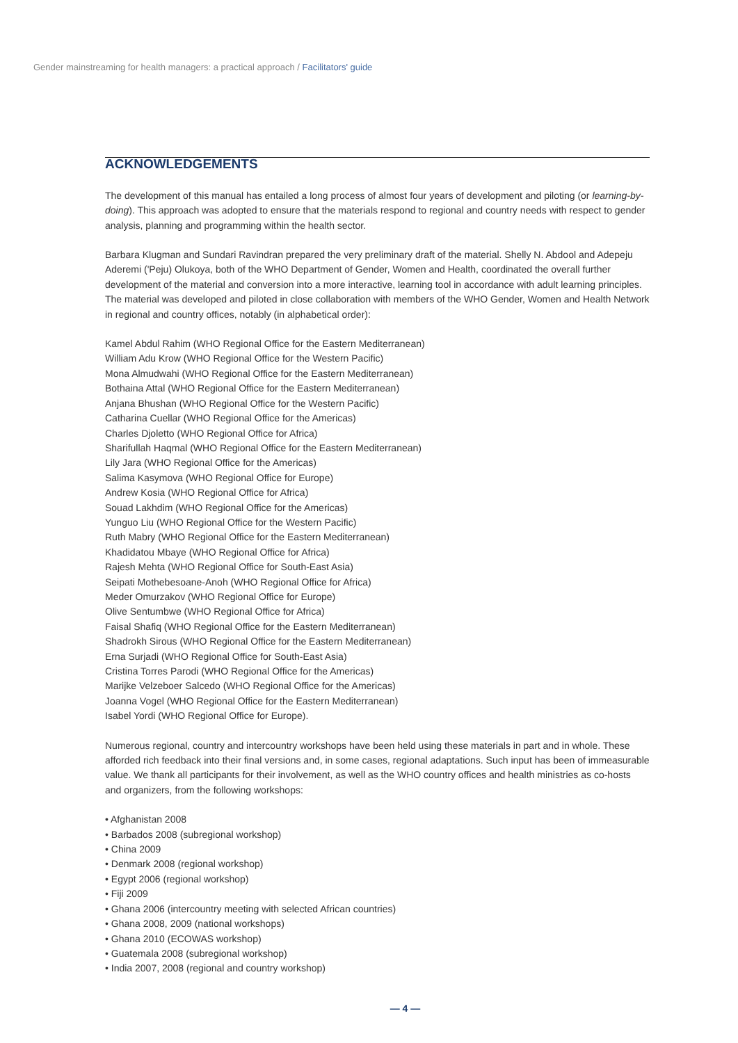Gender mainstreaming for health managers: a practical approach / Facilitators' guide
ACKNOWLEDGEMENTS
The development of this manual has entailed a long process of almost four years of development and piloting (or learning-by-doing). This approach was adopted to ensure that the materials respond to regional and country needs with respect to gender analysis, planning and programming within the health sector.
Barbara Klugman and Sundari Ravindran prepared the very preliminary draft of the material. Shelly N. Abdool and Adepeju Aderemi ('Peju) Olukoya, both of the WHO Department of Gender, Women and Health, coordinated the overall further development of the material and conversion into a more interactive, learning tool in accordance with adult learning principles. The material was developed and piloted in close collaboration with members of the WHO Gender, Women and Health Network in regional and country offices, notably (in alphabetical order):
Kamel Abdul Rahim (WHO Regional Office for the Eastern Mediterranean)
William Adu Krow (WHO Regional Office for the Western Pacific)
Mona Almudwahi (WHO Regional Office for the Eastern Mediterranean)
Bothaina Attal (WHO Regional Office for the Eastern Mediterranean)
Anjana Bhushan (WHO Regional Office for the Western Pacific)
Catharina Cuellar (WHO Regional Office for the Americas)
Charles Djoletto (WHO Regional Office for Africa)
Sharifullah Haqmal (WHO Regional Office for the Eastern Mediterranean)
Lily Jara (WHO Regional Office for the Americas)
Salima Kasymova (WHO Regional Office for Europe)
Andrew Kosia (WHO Regional Office for Africa)
Souad Lakhdim (WHO Regional Office for the Americas)
Yunguo Liu (WHO Regional Office for the Western Pacific)
Ruth Mabry (WHO Regional Office for the Eastern Mediterranean)
Khadidatou Mbaye (WHO Regional Office for Africa)
Rajesh Mehta (WHO Regional Office for South-East Asia)
Seipati Mothebesoane-Anoh (WHO Regional Office for Africa)
Meder Omurzakov (WHO Regional Office for Europe)
Olive Sentumbwe (WHO Regional Office for Africa)
Faisal Shafiq (WHO Regional Office for the Eastern Mediterranean)
Shadrokh Sirous (WHO Regional Office for the Eastern Mediterranean)
Erna Surjadi (WHO Regional Office for South-East Asia)
Cristina Torres Parodi (WHO Regional Office for the Americas)
Marijke Velzeboer Salcedo (WHO Regional Office for the Americas)
Joanna Vogel (WHO Regional Office for the Eastern Mediterranean)
Isabel Yordi (WHO Regional Office for Europe).
Numerous regional, country and intercountry workshops have been held using these materials in part and in whole. These afforded rich feedback into their final versions and, in some cases, regional adaptations. Such input has been of immeasurable value. We thank all participants for their involvement, as well as the WHO country offices and health ministries as co-hosts and organizers, from the following workshops:
• Afghanistan 2008
• Barbados 2008 (subregional workshop)
• China 2009
• Denmark 2008 (regional workshop)
• Egypt 2006 (regional workshop)
• Fiji 2009
• Ghana 2006 (intercountry meeting with selected African countries)
• Ghana 2008, 2009 (national workshops)
• Ghana 2010 (ECOWAS workshop)
• Guatemala 2008 (subregional workshop)
• India 2007, 2008 (regional and country workshop)
— 4 —